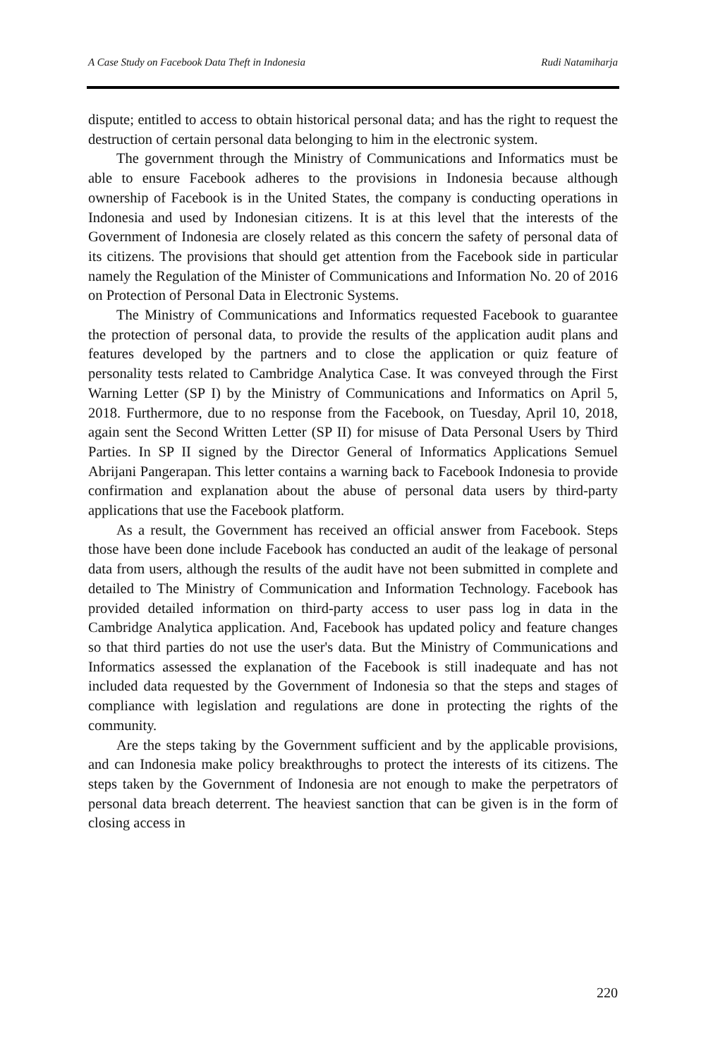A Case Study on Facebook Data Theft in Indonesia Rudi Natamiharja
dispute; entitled to access to obtain historical personal data; and has the right to request the destruction of certain personal data belonging to him in the electronic system.
The government through the Ministry of Communications and Informatics must be able to ensure Facebook adheres to the provisions in Indonesia because although ownership of Facebook is in the United States, the company is conducting operations in Indonesia and used by Indonesian citizens. It is at this level that the interests of the Government of Indonesia are closely related as this concern the safety of personal data of its citizens. The provisions that should get attention from the Facebook side in particular namely the Regulation of the Minister of Communications and Information No. 20 of 2016 on Protection of Personal Data in Electronic Systems.
The Ministry of Communications and Informatics requested Facebook to guarantee the protection of personal data, to provide the results of the application audit plans and features developed by the partners and to close the application or quiz feature of personality tests related to Cambridge Analytica Case. It was conveyed through the First Warning Letter (SP I) by the Ministry of Communications and Informatics on April 5, 2018. Furthermore, due to no response from the Facebook, on Tuesday, April 10, 2018, again sent the Second Written Letter (SP II) for misuse of Data Personal Users by Third Parties. In SP II signed by the Director General of Informatics Applications Semuel Abrijani Pangerapan. This letter contains a warning back to Facebook Indonesia to provide confirmation and explanation about the abuse of personal data users by third-party applications that use the Facebook platform.
As a result, the Government has received an official answer from Facebook. Steps those have been done include Facebook has conducted an audit of the leakage of personal data from users, although the results of the audit have not been submitted in complete and detailed to The Ministry of Communication and Information Technology. Facebook has provided detailed information on third-party access to user pass log in data in the Cambridge Analytica application. And, Facebook has updated policy and feature changes so that third parties do not use the user's data. But the Ministry of Communications and Informatics assessed the explanation of the Facebook is still inadequate and has not included data requested by the Government of Indonesia so that the steps and stages of compliance with legislation and regulations are done in protecting the rights of the community.
Are the steps taking by the Government sufficient and by the applicable provisions, and can Indonesia make policy breakthroughs to protect the interests of its citizens. The steps taken by the Government of Indonesia are not enough to make the perpetrators of personal data breach deterrent. The heaviest sanction that can be given is in the form of closing access in
220